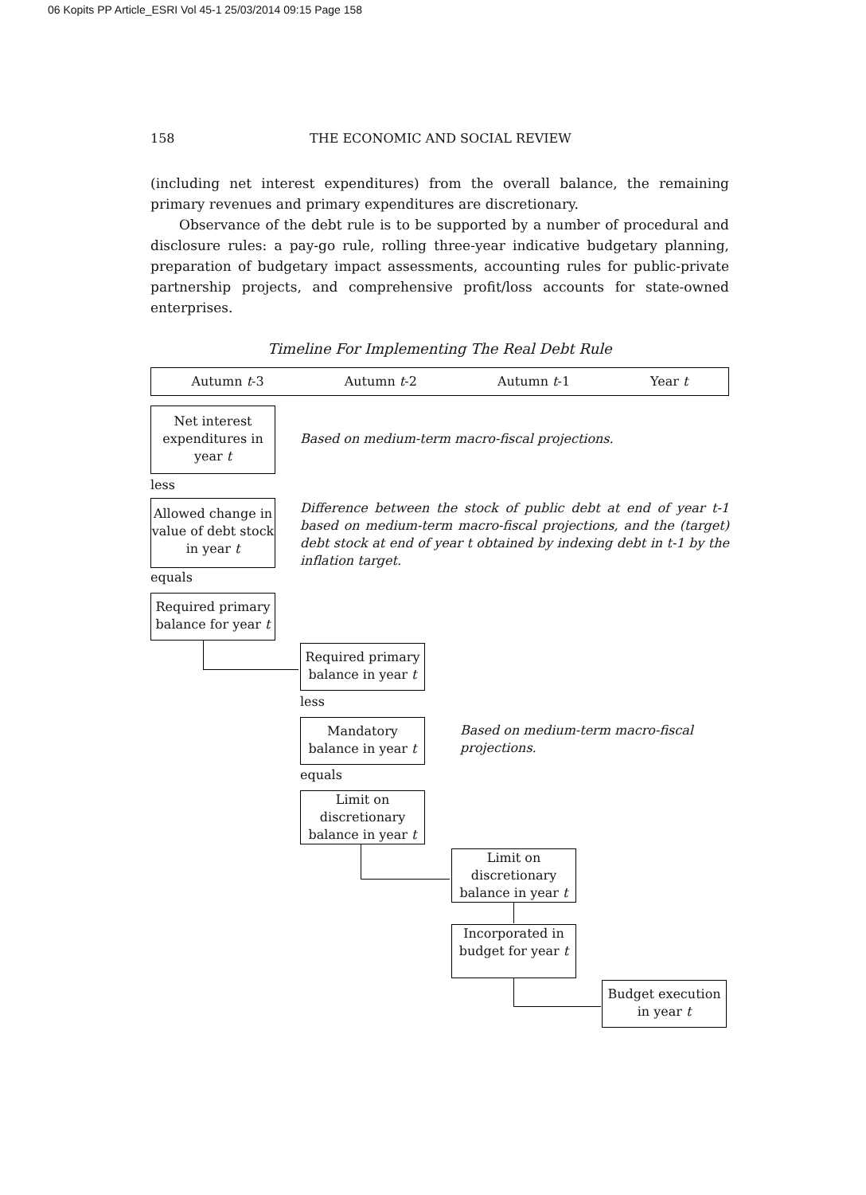06 Kopits PP Article_ESRI Vol 45-1 25/03/2014 09:15 Page 158
158 THE ECONOMIC AND SOCIAL REVIEW
(including net interest expenditures) from the overall balance, the remaining primary revenues and primary expenditures are discretionary.
Observance of the debt rule is to be supported by a number of procedural and disclosure rules: a pay-go rule, rolling three-year indicative budgetary planning, preparation of budgetary impact assessments, accounting rules for public-private partnership projects, and comprehensive profit/loss accounts for state-owned enterprises.
Timeline For Implementing The Real Debt Rule
Autumn t-3 Autumn t-2 Autumn t-1 Year t
Net interest expenditures in year t
Based on medium-term macro-fiscal projections.
less
Allowed change in value of debt stock in year t
Difference between the stock of public debt at end of year t-1 based on medium-term macro-fiscal projections, and the (target) debt stock at end of year t obtained by indexing debt in t-1 by the inflation target.
equals
Required primary balance for year t
Required primary balance in year t
less
Mandatory balance in year t
Based on medium-term macro-fiscal projections.
equals
Limit on discretionary balance in year t
Limit on discretionary balance in year t
Incorporated in budget for year t
Budget execution in year t